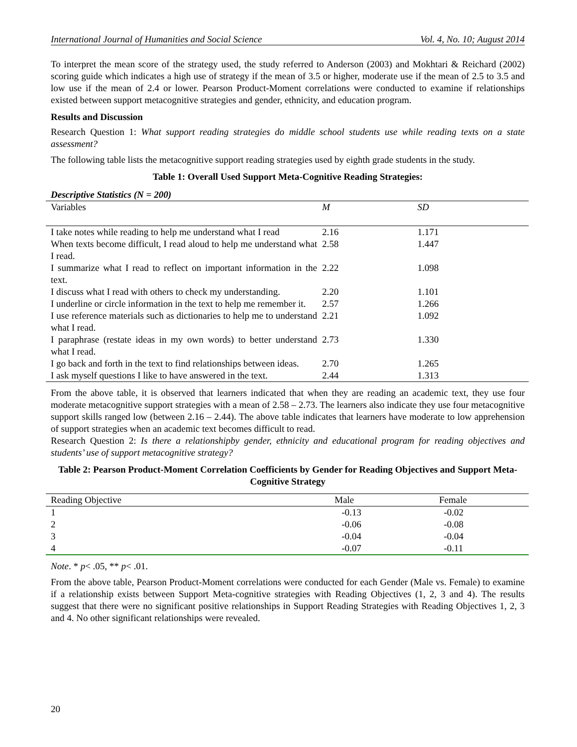International Journal of Humanities and Social Science Vol. 4, No. 10; August 2014
To interpret the mean score of the strategy used, the study referred to Anderson (2003) and Mokhtari & Reichard (2002) scoring guide which indicates a high use of strategy if the mean of 3.5 or higher, moderate use if the mean of 2.5 to 3.5 and low use if the mean of 2.4 or lower. Pearson Product-Moment correlations were conducted to examine if relationships existed between support metacognitive strategies and gender, ethnicity, and education program.
Results and Discussion
Research Question 1: What support reading strategies do middle school students use while reading texts on a state assessment?
The following table lists the metacognitive support reading strategies used by eighth grade students in the study.
Table 1: Overall Used Support Meta-Cognitive Reading Strategies:
Descriptive Statistics (N = 200)
| Variables | M | SD |
| --- | --- | --- |
| I take notes while reading to help me understand what I read | 2.16 | 1.171 |
| When texts become difficult, I read aloud to help me understand what I read. | 2.58 | 1.447 |
| I summarize what I read to reflect on important information in the text. | 2.22 | 1.098 |
| I discuss what I read with others to check my understanding. | 2.20 | 1.101 |
| I underline or circle information in the text to help me remember it. | 2.57 | 1.266 |
| I use reference materials such as dictionaries to help me to understand what I read. | 2.21 | 1.092 |
| I paraphrase (restate ideas in my own words) to better understand what I read. | 2.73 | 1.330 |
| I go back and forth in the text to find relationships between ideas. | 2.70 | 1.265 |
| I ask myself questions I like to have answered in the text. | 2.44 | 1.313 |
From the above table, it is observed that learners indicated that when they are reading an academic text, they use four moderate metacognitive support strategies with a mean of 2.58 – 2.73. The learners also indicate they use four metacognitive support skills ranged low (between 2.16 – 2.44). The above table indicates that learners have moderate to low apprehension of support strategies when an academic text becomes difficult to read.
Research Question 2: Is there a relationshipby gender, ethnicity and educational program for reading objectives and students’ use of support metacognitive strategy?
Table 2: Pearson Product-Moment Correlation Coefficients by Gender for Reading Objectives and Support Meta-Cognitive Strategy
| Reading Objective | Male | Female |
| --- | --- | --- |
| 1 | -0.13 | -0.02 |
| 2 | -0.06 | -0.08 |
| 3 | -0.04 | -0.04 |
| 4 | -0.07 | -0.11 |
Note. * p< .05, ** p< .01.
From the above table, Pearson Product-Moment correlations were conducted for each Gender (Male vs. Female) to examine if a relationship exists between Support Meta-cognitive strategies with Reading Objectives (1, 2, 3 and 4). The results suggest that there were no significant positive relationships in Support Reading Strategies with Reading Objectives 1, 2, 3 and 4. No other significant relationships were revealed.
20